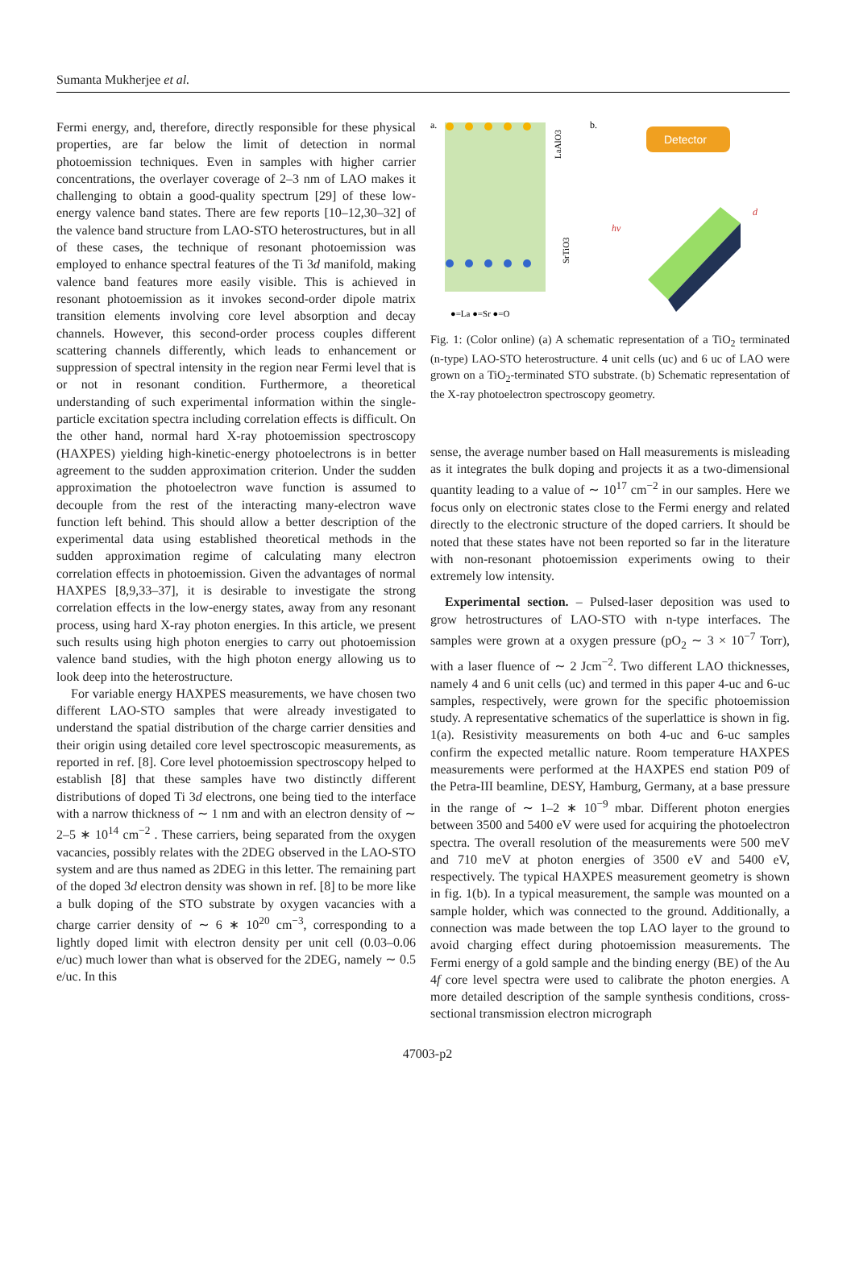Sumanta Mukherjee et al.
Fermi energy, and, therefore, directly responsible for these physical properties, are far below the limit of detection in normal photoemission techniques. Even in samples with higher carrier concentrations, the overlayer coverage of 2–3 nm of LAO makes it challenging to obtain a good-quality spectrum [29] of these low-energy valence band states. There are few reports [10–12,30–32] of the valence band structure from LAO-STO heterostructures, but in all of these cases, the technique of resonant photoemission was employed to enhance spectral features of the Ti 3d manifold, making valence band features more easily visible. This is achieved in resonant photoemission as it invokes second-order dipole matrix transition elements involving core level absorption and decay channels. However, this second-order process couples different scattering channels differently, which leads to enhancement or suppression of spectral intensity in the region near Fermi level that is or not in resonant condition. Furthermore, a theoretical understanding of such experimental information within the single-particle excitation spectra including correlation effects is difficult. On the other hand, normal hard X-ray photoemission spectroscopy (HAXPES) yielding high-kinetic-energy photoelectrons is in better agreement to the sudden approximation criterion. Under the sudden approximation the photoelectron wave function is assumed to decouple from the rest of the interacting many-electron wave function left behind. This should allow a better description of the experimental data using established theoretical methods in the sudden approximation regime of calculating many electron correlation effects in photoemission. Given the advantages of normal HAXPES [8,9,33–37], it is desirable to investigate the strong correlation effects in the low-energy states, away from any resonant process, using hard X-ray photon energies. In this article, we present such results using high photon energies to carry out photoemission valence band studies, with the high photon energy allowing us to look deep into the heterostructure.
For variable energy HAXPES measurements, we have chosen two different LAO-STO samples that were already investigated to understand the spatial distribution of the charge carrier densities and their origin using detailed core level spectroscopic measurements, as reported in ref. [8]. Core level photoemission spectroscopy helped to establish [8] that these samples have two distinctly different distributions of doped Ti 3d electrons, one being tied to the interface with a narrow thickness of ∼ 1 nm and with an electron density of ∼ 2–5 ∗ 10<sup>14</sup> cm<sup>−2</sup> . These carriers, being separated from the oxygen vacancies, possibly relates with the 2DEG observed in the LAO-STO system and are thus named as 2DEG in this letter. The remaining part of the doped 3d electron density was shown in ref. [8] to be more like a bulk doping of the STO substrate by oxygen vacancies with a charge carrier density of ∼ 6 ∗ 10<sup>20</sup> cm<sup>−3</sup>, corresponding to a lightly doped limit with electron density per unit cell (0.03–0.06 e/uc) much lower than what is observed for the 2DEG, namely ∼ 0.5 e/uc. In this
a.
b.
LaAlO3
SrTiO3
●=La ●=Sr ●=O
Detector
hν
d
Fig. 1: (Color online) (a) A schematic representation of a TiO<sub>2</sub> terminated (n-type) LAO-STO heterostructure. 4 unit cells (uc) and 6 uc of LAO were grown on a TiO<sub>2</sub>-terminated STO substrate. (b) Schematic representation of the X-ray photoelectron spectroscopy geometry.
sense, the average number based on Hall measurements is misleading as it integrates the bulk doping and projects it as a two-dimensional quantity leading to a value of ∼ 10<sup>17</sup> cm<sup>−2</sup> in our samples. Here we focus only on electronic states close to the Fermi energy and related directly to the electronic structure of the doped carriers. It should be noted that these states have not been reported so far in the literature with non-resonant photoemission experiments owing to their extremely low intensity.
Experimental section. – Pulsed-laser deposition was used to grow hetrostructures of LAO-STO with n-type interfaces. The samples were grown at a oxygen pressure (pO<sub>2</sub> ∼ 3 × 10<sup>−7</sup> Torr), with a laser fluence of ∼ 2 Jcm<sup>−2</sup>. Two different LAO thicknesses, namely 4 and 6 unit cells (uc) and termed in this paper 4-uc and 6-uc samples, respectively, were grown for the specific photoemission study. A representative schematics of the superlattice is shown in fig. 1(a). Resistivity measurements on both 4-uc and 6-uc samples confirm the expected metallic nature. Room temperature HAXPES measurements were performed at the HAXPES end station P09 of the Petra-III beamline, DESY, Hamburg, Germany, at a base pressure in the range of ∼ 1–2 ∗ 10<sup>−9</sup> mbar. Different photon energies between 3500 and 5400 eV were used for acquiring the photoelectron spectra. The overall resolution of the measurements were 500 meV and 710 meV at photon energies of 3500 eV and 5400 eV, respectively. The typical HAXPES measurement geometry is shown in fig. 1(b). In a typical measurement, the sample was mounted on a sample holder, which was connected to the ground. Additionally, a connection was made between the top LAO layer to the ground to avoid charging effect during photoemission measurements. The Fermi energy of a gold sample and the binding energy (BE) of the Au 4f core level spectra were used to calibrate the photon energies. A more detailed description of the sample synthesis conditions, cross-sectional transmission electron micrograph
47003-p2